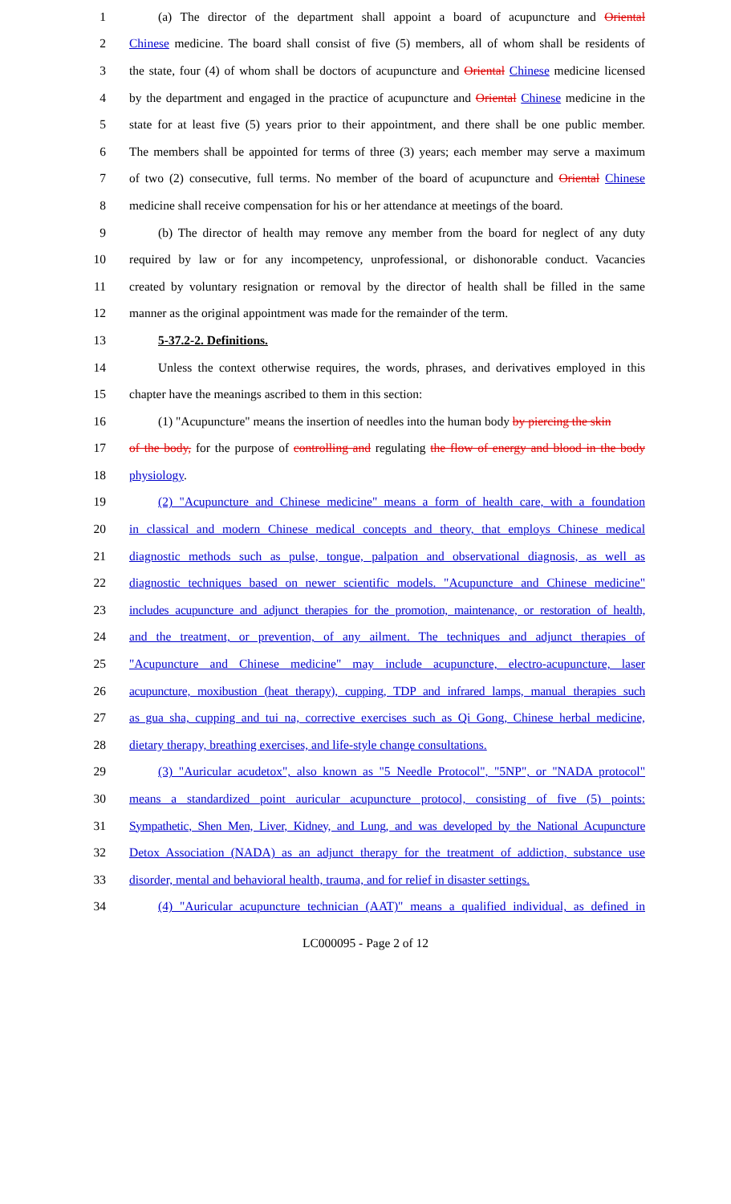1 (a) The director of the department shall appoint a board of acupuncture and Oriental
2 Chinese medicine. The board shall consist of five (5) members, all of whom shall be residents of
3 the state, four (4) of whom shall be doctors of acupuncture and Oriental Chinese medicine licensed
4 by the department and engaged in the practice of acupuncture and Oriental Chinese medicine in the
5 state for at least five (5) years prior to their appointment, and there shall be one public member.
6 The members shall be appointed for terms of three (3) years; each member may serve a maximum
7 of two (2) consecutive, full terms. No member of the board of acupuncture and Oriental Chinese
8 medicine shall receive compensation for his or her attendance at meetings of the board.
9 (b) The director of health may remove any member from the board for neglect of any duty
10 required by law or for any incompetency, unprofessional, or dishonorable conduct. Vacancies
11 created by voluntary resignation or removal by the director of health shall be filled in the same
12 manner as the original appointment was made for the remainder of the term.
13 5-37.2-2. Definitions.
14 Unless the context otherwise requires, the words, phrases, and derivatives employed in this
15 chapter have the meanings ascribed to them in this section:
16 (1) "Acupuncture" means the insertion of needles into the human body by piercing the skin
17 of the body, for the purpose of controlling and regulating the flow of energy and blood in the body
18 physiology.
19 (2) "Acupuncture and Chinese medicine" means a form of health care, with a foundation
20 in classical and modern Chinese medical concepts and theory, that employs Chinese medical
21 diagnostic methods such as pulse, tongue, palpation and observational diagnosis, as well as
22 diagnostic techniques based on newer scientific models. "Acupuncture and Chinese medicine"
23 includes acupuncture and adjunct therapies for the promotion, maintenance, or restoration of health,
24 and the treatment, or prevention, of any ailment. The techniques and adjunct therapies of
25 "Acupuncture and Chinese medicine" may include acupuncture, electro-acupuncture, laser
26 acupuncture, moxibustion (heat therapy), cupping, TDP and infrared lamps, manual therapies such
27 as gua sha, cupping and tui na, corrective exercises such as Qi Gong, Chinese herbal medicine,
28 dietary therapy, breathing exercises, and life-style change consultations.
29 (3) "Auricular acudetox", also known as "5 Needle Protocol", "5NP", or "NADA protocol"
30 means a standardized point auricular acupuncture protocol, consisting of five (5) points:
31 Sympathetic, Shen Men, Liver, Kidney, and Lung, and was developed by the National Acupuncture
32 Detox Association (NADA) as an adjunct therapy for the treatment of addiction, substance use
33 disorder, mental and behavioral health, trauma, and for relief in disaster settings.
34 (4) "Auricular acupuncture technician (AAT)" means a qualified individual, as defined in
LC000095 - Page 2 of 12